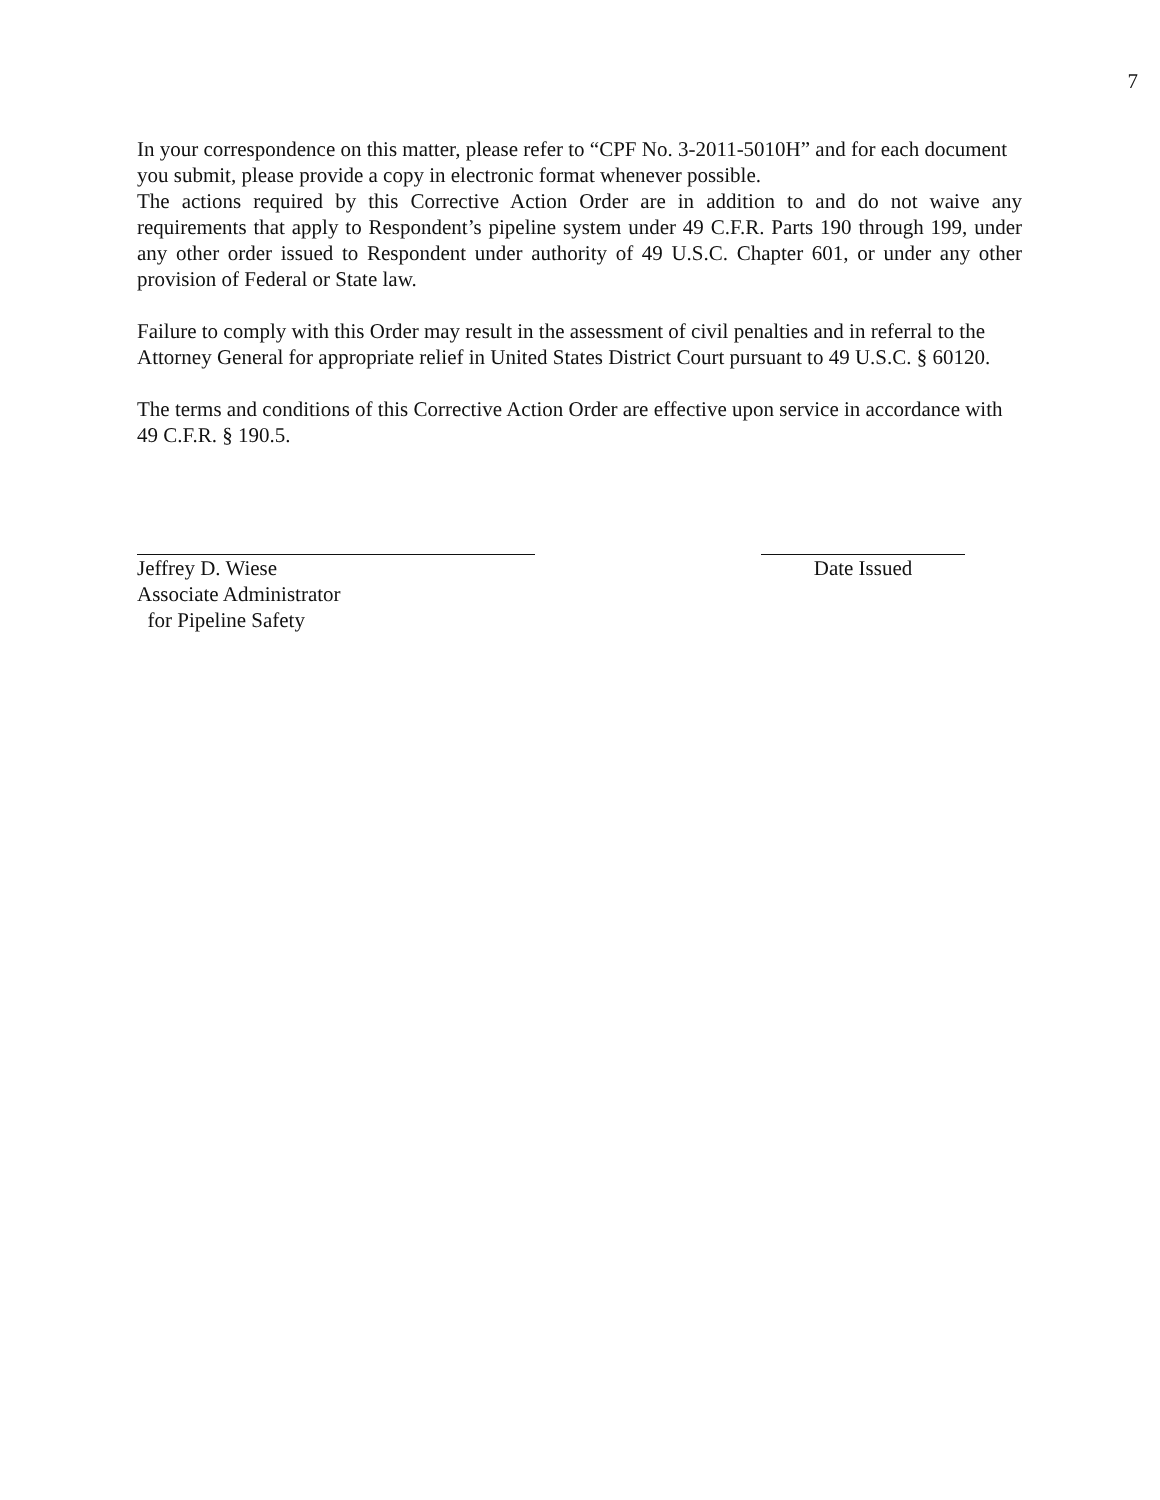7
In your correspondence on this matter, please refer to “CPF No. 3-2011-5010H” and for each document you submit, please provide a copy in electronic format whenever possible.
The actions required by this Corrective Action Order are in addition to and do not waive any requirements that apply to Respondent’s pipeline system under 49 C.F.R. Parts 190 through 199, under any other order issued to Respondent under authority of 49 U.S.C. Chapter 601, or under any other provision of Federal or State law.
Failure to comply with this Order may result in the assessment of civil penalties and in referral to the Attorney General for appropriate relief in United States District Court pursuant to 49 U.S.C. § 60120.
The terms and conditions of this Corrective Action Order are effective upon service in accordance with 49 C.F.R. § 190.5.
Jeffrey D. Wiese
Associate Administrator
for Pipeline Safety
Date Issued